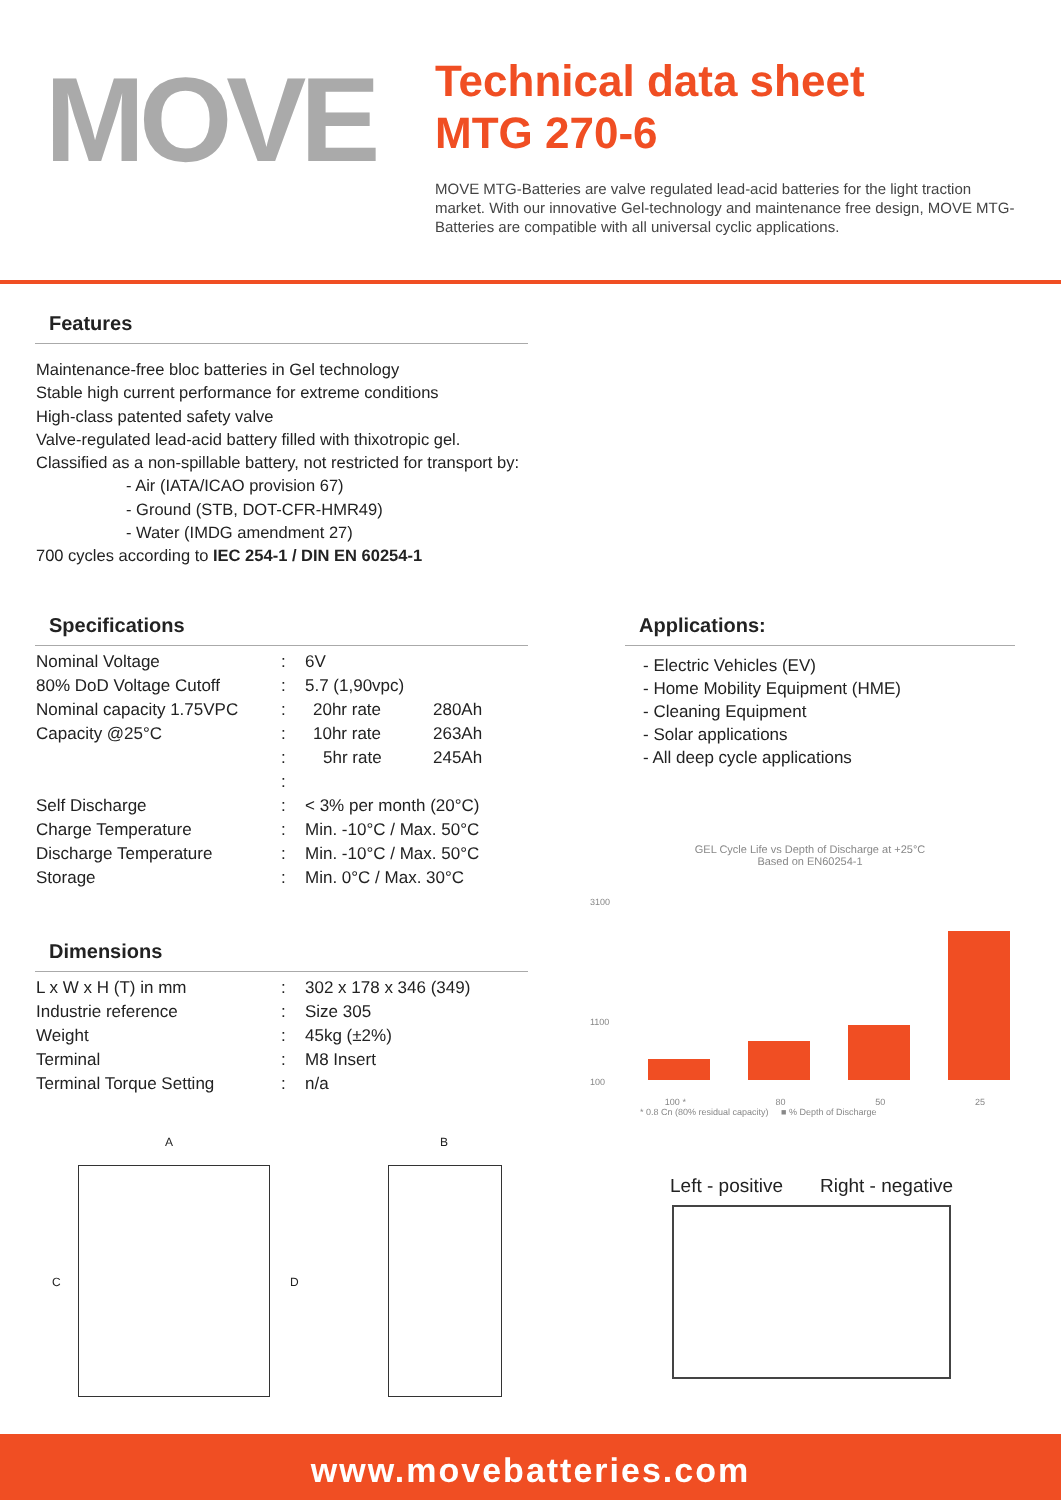MOVE
Technical data sheet
MTG 270-6
MOVE MTG-Batteries are valve regulated lead-acid batteries for the light traction market. With our innovative Gel-technology and maintenance free design, MOVE MTG-Batteries are compatible with all universal cyclic applications.
Features
Maintenance-free bloc batteries in Gel technology
Stable high current performance for extreme conditions
High-class patented safety valve
Valve-regulated lead-acid battery filled with thixotropic gel.
Classified as a non-spillable battery, not restricted for transport by:
- Air (IATA/ICAO provision 67)
- Ground (STB, DOT-CFR-HMR49)
- Water (IMDG amendment 27)
700 cycles according to IEC 254-1 / DIN EN 60254-1
Specifications
| Nominal Voltage | : | 6V | |
| 80% DoD Voltage Cutoff | : | 5.7 (1,90vpc) | |
| Nominal capacity 1.75VPC | : | 20hr rate | 280Ah |
| Capacity @25°C | : | 10hr rate | 263Ah |
| | : | 5hr rate | 245Ah |
| | : | | |
| Self Discharge | : | < 3% per month (20°C) | |
| Charge Temperature | : | Min. -10°C / Max. 50°C | |
| Discharge Temperature | : | Min. -10°C / Max. 50°C | |
| Storage | : | Min. 0°C / Max. 30°C | |
Dimensions
| L x W x H (T) in mm | : | 302 x 178 x 346 (349) |
| Industrie reference | : | Size 305 |
| Weight | : | 45kg (±2%) |
| Terminal | : | M8 Insert |
| Terminal Torque Setting | : | n/a |
Applications:
- Electric Vehicles (EV)
- Home Mobility Equipment (HME)
- Cleaning Equipment
- Solar applications
- All deep cycle applications
GEL Cycle Life vs Depth of Discharge at +25°C
Based on EN60254-1
3100
1100
100
100 * 80 50 25
* 0.8 Cn (80% residual capacity) ■ % Depth of Discharge
Left - positive Right - negative
A B
C D
www.movebatteries.com